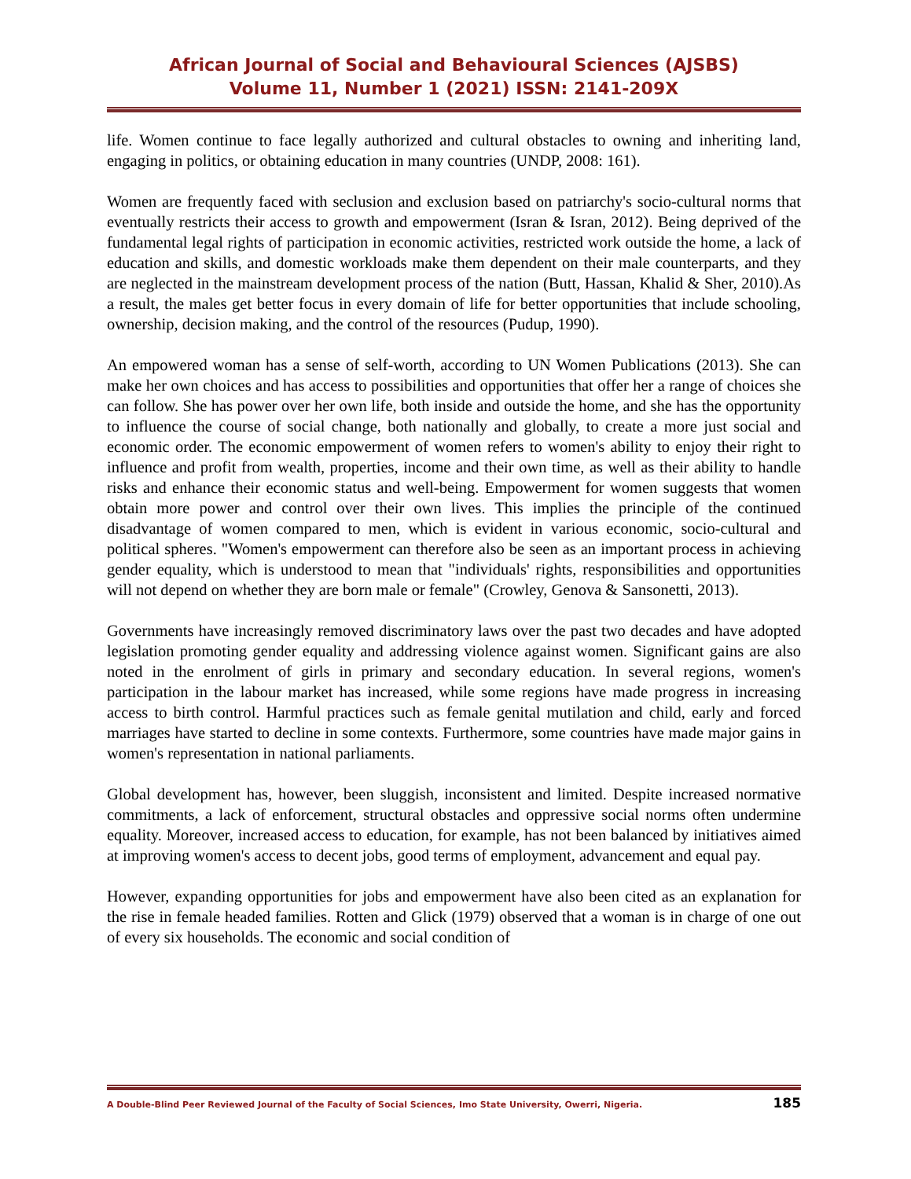African Journal of Social and Behavioural Sciences (AJSBS)
Volume 11, Number 1 (2021) ISSN: 2141-209X
life. Women continue to face legally authorized and cultural obstacles to owning and inheriting land, engaging in politics, or obtaining education in many countries (UNDP, 2008: 161).
Women are frequently faced with seclusion and exclusion based on patriarchy's socio-cultural norms that eventually restricts their access to growth and empowerment (Isran & Isran, 2012). Being deprived of the fundamental legal rights of participation in economic activities, restricted work outside the home, a lack of education and skills, and domestic workloads make them dependent on their male counterparts, and they are neglected in the mainstream development process of the nation (Butt, Hassan, Khalid & Sher, 2010).As a result, the males get better focus in every domain of life for better opportunities that include schooling, ownership, decision making, and the control of the resources (Pudup, 1990).
An empowered woman has a sense of self-worth, according to UN Women Publications (2013). She can make her own choices and has access to possibilities and opportunities that offer her a range of choices she can follow. She has power over her own life, both inside and outside the home, and she has the opportunity to influence the course of social change, both nationally and globally, to create a more just social and economic order. The economic empowerment of women refers to women's ability to enjoy their right to influence and profit from wealth, properties, income and their own time, as well as their ability to handle risks and enhance their economic status and well-being. Empowerment for women suggests that women obtain more power and control over their own lives. This implies the principle of the continued disadvantage of women compared to men, which is evident in various economic, socio-cultural and political spheres. "Women's empowerment can therefore also be seen as an important process in achieving gender equality, which is understood to mean that "individuals' rights, responsibilities and opportunities will not depend on whether they are born male or female" (Crowley, Genova & Sansonetti, 2013).
Governments have increasingly removed discriminatory laws over the past two decades and have adopted legislation promoting gender equality and addressing violence against women. Significant gains are also noted in the enrolment of girls in primary and secondary education. In several regions, women's participation in the labour market has increased, while some regions have made progress in increasing access to birth control. Harmful practices such as female genital mutilation and child, early and forced marriages have started to decline in some contexts. Furthermore, some countries have made major gains in women's representation in national parliaments.
Global development has, however, been sluggish, inconsistent and limited. Despite increased normative commitments, a lack of enforcement, structural obstacles and oppressive social norms often undermine equality. Moreover, increased access to education, for example, has not been balanced by initiatives aimed at improving women's access to decent jobs, good terms of employment, advancement and equal pay.
However, expanding opportunities for jobs and empowerment have also been cited as an explanation for the rise in female headed families. Rotten and Glick (1979) observed that a woman is in charge of one out of every six households. The economic and social condition of
A Double-Blind Peer Reviewed Journal of the Faculty of Social Sciences, Imo State University, Owerri, Nigeria. 185